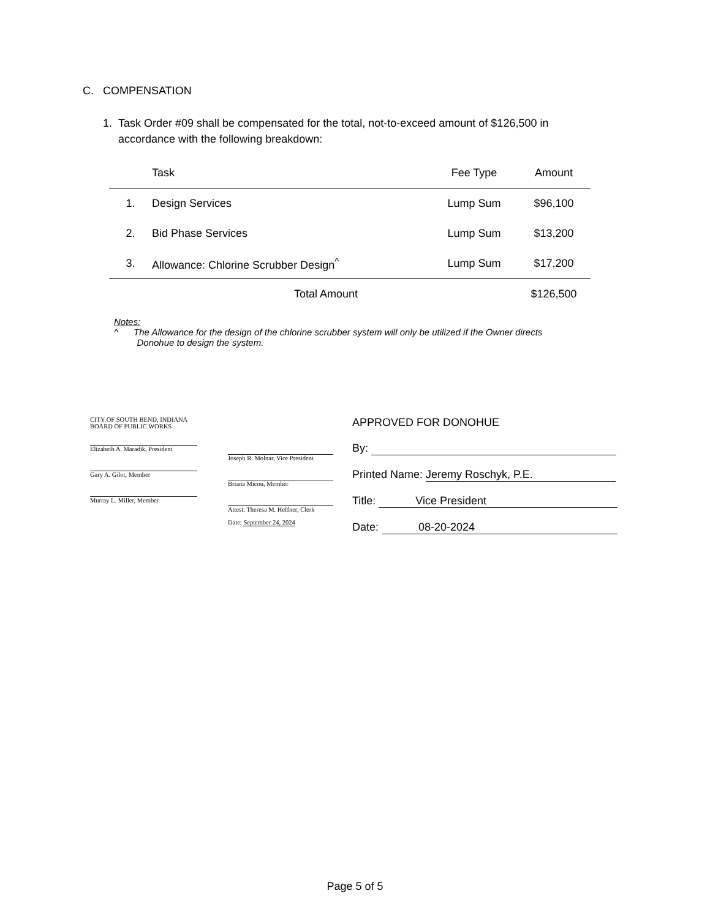C. COMPENSATION
1. Task Order #09 shall be compensated for the total, not-to-exceed amount of $126,500 in
accordance with the following breakdown:
| | Task | Fee Type | Amount |
| --- | --- | --- | --- |
| 1. | Design Services | Lump Sum | $96,100 |
| 2. | Bid Phase Services | Lump Sum | $13,200 |
| 3. | Allowance: Chlorine Scrubber Design<sup>^</sup> | Lump Sum | $17,200 |
| | Total Amount | | $126,500 |
Notes:
^ The Allowance for the design of the chlorine scrubber system will only be utilized if the Owner directs
Donohue to design the system.
CITY OF SOUTH BEND, INDIANA
BOARD OF PUBLIC WORKS
Elizabeth A. Maradik, President
Gary A. Gilot, Member
Murray L. Miller, Member
Joseph R. Molnar, Vice President
Briana Micou, Member
Attest: Theresa M. Heffner, Clerk
Date: September 24, 2024
APPROVED FOR DONOHUE
By:
Printed Name: Jeremy Roschyk, P.E.
Title: Vice President
Date: 08-20-2024
Page 5 of 5